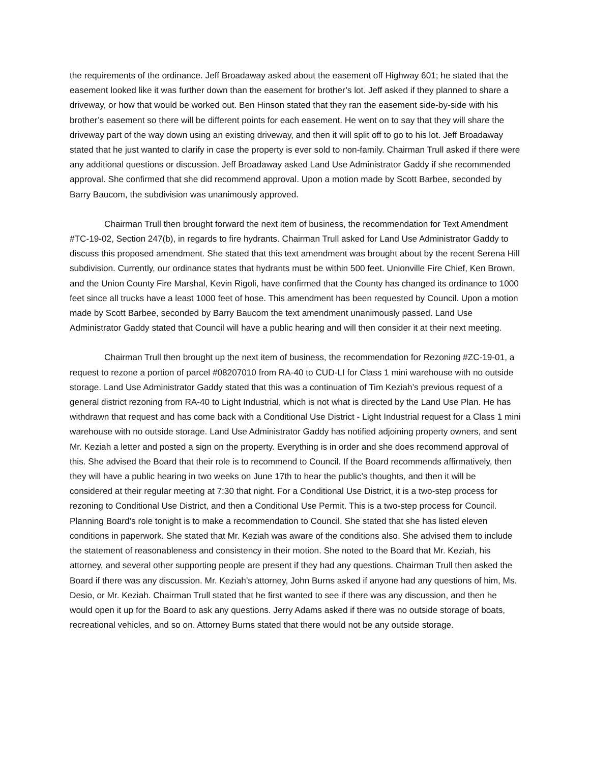the requirements of the ordinance. Jeff Broadaway asked about the easement off Highway 601; he stated that the easement looked like it was further down than the easement for brother’s lot. Jeff asked if they planned to share a driveway, or how that would be worked out. Ben Hinson stated that they ran the easement side-by-side with his brother’s easement so there will be different points for each easement. He went on to say that they will share the driveway part of the way down using an existing driveway, and then it will split off to go to his lot. Jeff Broadaway stated that he just wanted to clarify in case the property is ever sold to non-family. Chairman Trull asked if there were any additional questions or discussion. Jeff Broadaway asked Land Use Administrator Gaddy if she recommended approval. She confirmed that she did recommend approval. Upon a motion made by Scott Barbee, seconded by Barry Baucom, the subdivision was unanimously approved.
Chairman Trull then brought forward the next item of business, the recommendation for Text Amendment #TC-19-02, Section 247(b), in regards to fire hydrants. Chairman Trull asked for Land Use Administrator Gaddy to discuss this proposed amendment. She stated that this text amendment was brought about by the recent Serena Hill subdivision. Currently, our ordinance states that hydrants must be within 500 feet. Unionville Fire Chief, Ken Brown, and the Union County Fire Marshal, Kevin Rigoli, have confirmed that the County has changed its ordinance to 1000 feet since all trucks have a least 1000 feet of hose. This amendment has been requested by Council. Upon a motion made by Scott Barbee, seconded by Barry Baucom the text amendment unanimously passed. Land Use Administrator Gaddy stated that Council will have a public hearing and will then consider it at their next meeting.
Chairman Trull then brought up the next item of business, the recommendation for Rezoning #ZC-19-01, a request to rezone a portion of parcel #08207010 from RA-40 to CUD-LI for Class 1 mini warehouse with no outside storage. Land Use Administrator Gaddy stated that this was a continuation of Tim Keziah’s previous request of a general district rezoning from RA-40 to Light Industrial, which is not what is directed by the Land Use Plan. He has withdrawn that request and has come back with a Conditional Use District - Light Industrial request for a Class 1 mini warehouse with no outside storage. Land Use Administrator Gaddy has notified adjoining property owners, and sent Mr. Keziah a letter and posted a sign on the property. Everything is in order and she does recommend approval of this. She advised the Board that their role is to recommend to Council. If the Board recommends affirmatively, then they will have a public hearing in two weeks on June 17th to hear the public’s thoughts, and then it will be considered at their regular meeting at 7:30 that night. For a Conditional Use District, it is a two-step process for rezoning to Conditional Use District, and then a Conditional Use Permit. This is a two-step process for Council. Planning Board’s role tonight is to make a recommendation to Council. She stated that she has listed eleven conditions in paperwork. She stated that Mr. Keziah was aware of the conditions also. She advised them to include the statement of reasonableness and consistency in their motion. She noted to the Board that Mr. Keziah, his attorney, and several other supporting people are present if they had any questions. Chairman Trull then asked the Board if there was any discussion. Mr. Keziah’s attorney, John Burns asked if anyone had any questions of him, Ms. Desio, or Mr. Keziah. Chairman Trull stated that he first wanted to see if there was any discussion, and then he would open it up for the Board to ask any questions. Jerry Adams asked if there was no outside storage of boats, recreational vehicles, and so on. Attorney Burns stated that there would not be any outside storage.